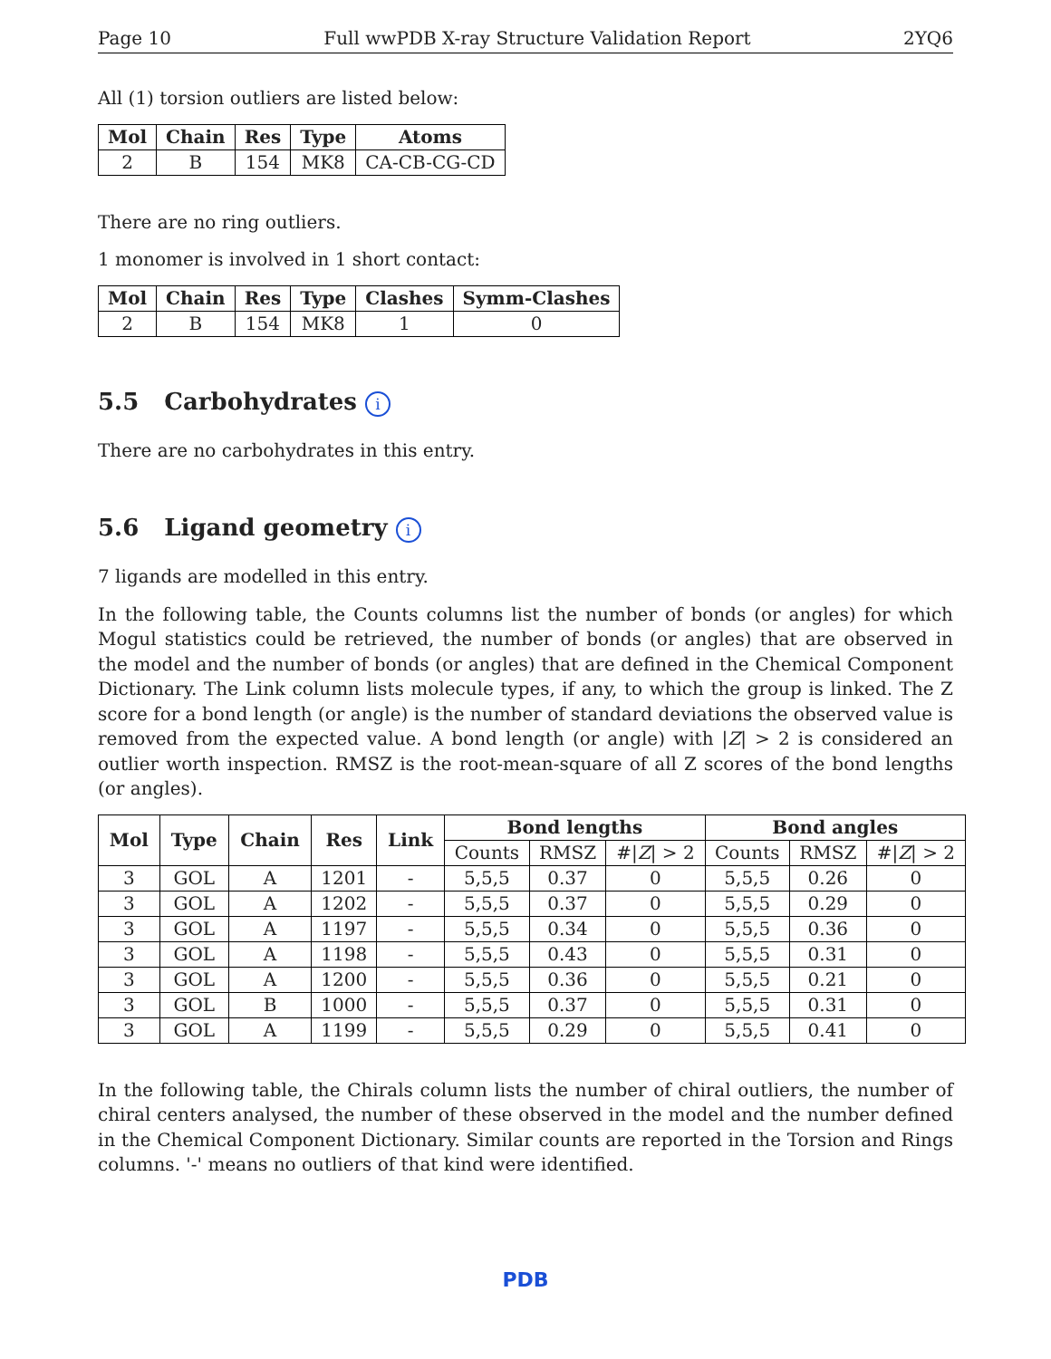Page 10 Full wwPDB X-ray Structure Validation Report 2YQ6
All (1) torsion outliers are listed below:
| Mol | Chain | Res | Type | Atoms |
| --- | --- | --- | --- | --- |
| 2 | B | 154 | MK8 | CA-CB-CG-CD |
There are no ring outliers.
1 monomer is involved in 1 short contact:
| Mol | Chain | Res | Type | Clashes | Symm-Clashes |
| --- | --- | --- | --- | --- | --- |
| 2 | B | 154 | MK8 | 1 | 0 |
5.5 Carbohydrates i
There are no carbohydrates in this entry.
5.6 Ligand geometry i
7 ligands are modelled in this entry.
In the following table, the Counts columns list the number of bonds (or angles) for which Mogul statistics could be retrieved, the number of bonds (or angles) that are observed in the model and the number of bonds (or angles) that are defined in the Chemical Component Dictionary. The Link column lists molecule types, if any, to which the group is linked. The Z score for a bond length (or angle) is the number of standard deviations the observed value is removed from the expected value. A bond length (or angle) with |Z| > 2 is considered an outlier worth inspection. RMSZ is the root-mean-square of all Z scores of the bond lengths (or angles).
| Mol | Type | Chain | Res | Link | Bond lengths | | | Bond angles | | |
| --- | --- | --- | --- | --- | --- | --- | --- | --- | --- | --- |
| | | | | | Counts | RMSZ | #/ Z / > 2 | Counts | RMSZ | #/ Z / > 2 |
| 3 | GOL | A | 1201 | - | 5,5,5 | 0.37 | 0 | 5,5,5 | 0.26 | 0 |
| 3 | GOL | A | 1202 | - | 5,5,5 | 0.37 | 0 | 5,5,5 | 0.29 | 0 |
| 3 | GOL | A | 1197 | - | 5,5,5 | 0.34 | 0 | 5,5,5 | 0.36 | 0 |
| 3 | GOL | A | 1198 | - | 5,5,5 | 0.43 | 0 | 5,5,5 | 0.31 | 0 |
| 3 | GOL | A | 1200 | - | 5,5,5 | 0.36 | 0 | 5,5,5 | 0.21 | 0 |
| 3 | GOL | B | 1000 | - | 5,5,5 | 0.37 | 0 | 5,5,5 | 0.31 | 0 |
| 3 | GOL | A | 1199 | - | 5,5,5 | 0.29 | 0 | 5,5,5 | 0.41 | 0 |
In the following table, the Chirals column lists the number of chiral outliers, the number of chiral centers analysed, the number of these observed in the model and the number defined in the Chemical Component Dictionary. Similar counts are reported in the Torsion and Rings columns. '-' means no outliers of that kind were identified.
PDB